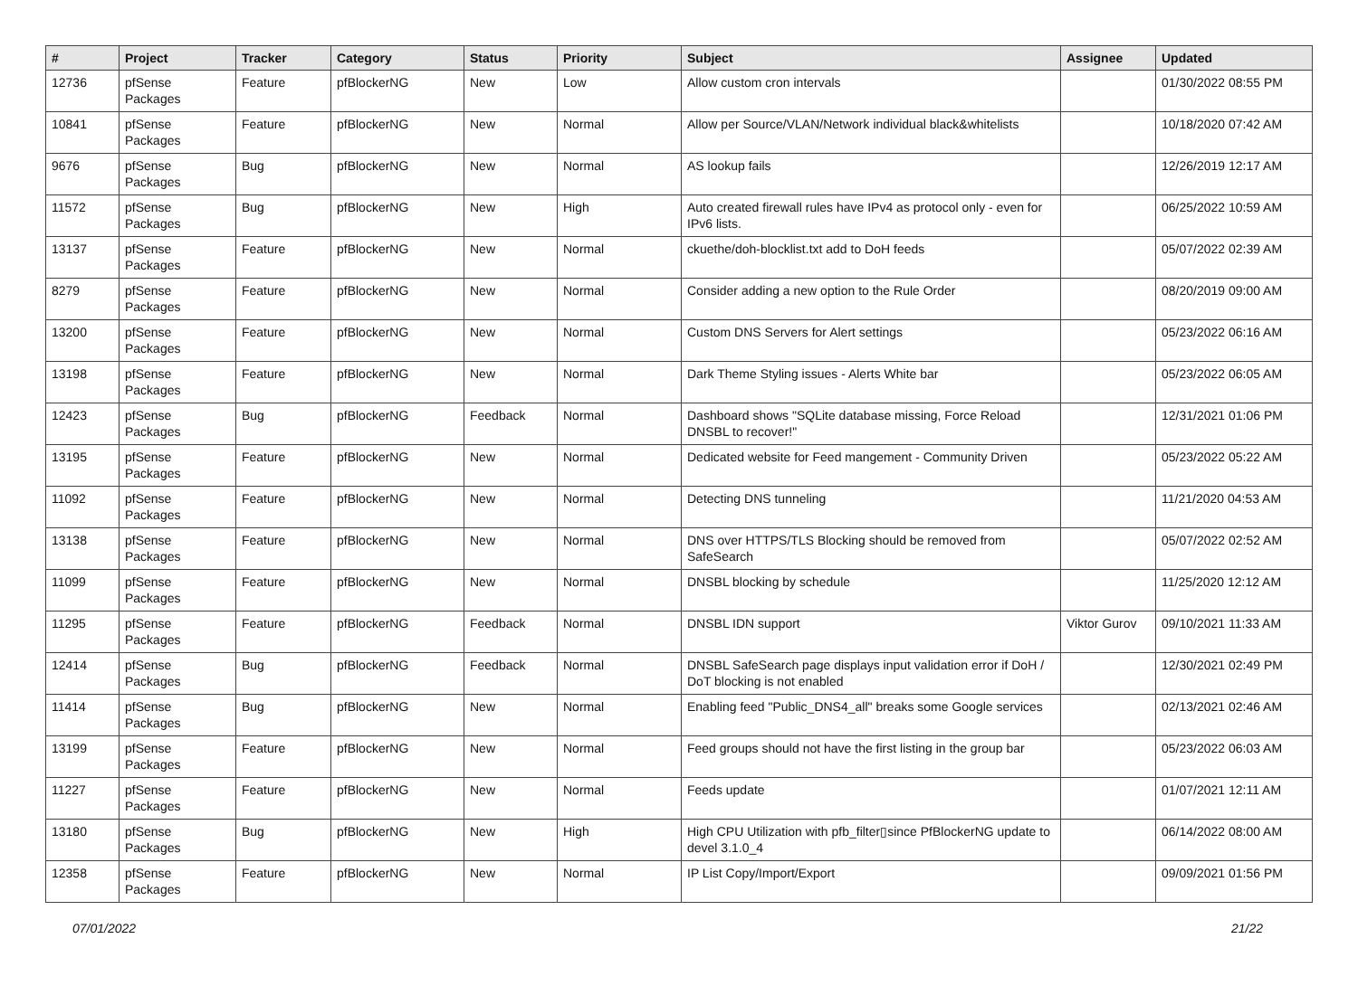| # | Project | Tracker | Category | Status | Priority | Subject | Assignee | Updated |
| --- | --- | --- | --- | --- | --- | --- | --- | --- |
| 12736 | pfSense Packages | Feature | pfBlockerNG | New | Low | Allow custom cron intervals | | 01/30/2022 08:55 PM |
| 10841 | pfSense Packages | Feature | pfBlockerNG | New | Normal | Allow per Source/VLAN/Network individual black&whitelists | | 10/18/2020 07:42 AM |
| 9676 | pfSense Packages | Bug | pfBlockerNG | New | Normal | AS lookup fails | | 12/26/2019 12:17 AM |
| 11572 | pfSense Packages | Bug | pfBlockerNG | New | High | Auto created firewall rules have IPv4 as protocol only - even for IPv6 lists. | | 06/25/2022 10:59 AM |
| 13137 | pfSense Packages | Feature | pfBlockerNG | New | Normal | ckuethe/doh-blocklist.txt add to DoH feeds | | 05/07/2022 02:39 AM |
| 8279 | pfSense Packages | Feature | pfBlockerNG | New | Normal | Consider adding a new option to the Rule Order | | 08/20/2019 09:00 AM |
| 13200 | pfSense Packages | Feature | pfBlockerNG | New | Normal | Custom DNS Servers for Alert settings | | 05/23/2022 06:16 AM |
| 13198 | pfSense Packages | Feature | pfBlockerNG | New | Normal | Dark Theme Styling issues - Alerts White bar | | 05/23/2022 06:05 AM |
| 12423 | pfSense Packages | Bug | pfBlockerNG | Feedback | Normal | Dashboard shows "SQLite database missing, Force Reload DNSBL to recover!" | | 12/31/2021 01:06 PM |
| 13195 | pfSense Packages | Feature | pfBlockerNG | New | Normal | Dedicated website for Feed mangement - Community Driven | | 05/23/2022 05:22 AM |
| 11092 | pfSense Packages | Feature | pfBlockerNG | New | Normal | Detecting DNS tunneling | | 11/21/2020 04:53 AM |
| 13138 | pfSense Packages | Feature | pfBlockerNG | New | Normal | DNS over HTTPS/TLS Blocking should be removed from SafeSearch | | 05/07/2022 02:52 AM |
| 11099 | pfSense Packages | Feature | pfBlockerNG | New | Normal | DNSBL blocking by schedule | | 11/25/2020 12:12 AM |
| 11295 | pfSense Packages | Feature | pfBlockerNG | Feedback | Normal | DNSBL IDN support | Viktor Gurov | 09/10/2021 11:33 AM |
| 12414 | pfSense Packages | Bug | pfBlockerNG | Feedback | Normal | DNSBL SafeSearch page displays input validation error if DoH / DoT blocking is not enabled | | 12/30/2021 02:49 PM |
| 11414 | pfSense Packages | Bug | pfBlockerNG | New | Normal | Enabling feed "Public_DNS4_all" breaks some Google services | | 02/13/2021 02:46 AM |
| 13199 | pfSense Packages | Feature | pfBlockerNG | New | Normal | Feed groups should not have the first listing in the group bar | | 05/23/2022 06:03 AM |
| 11227 | pfSense Packages | Feature | pfBlockerNG | New | Normal | Feeds update | | 01/07/2021 12:11 AM |
| 13180 | pfSense Packages | Bug | pfBlockerNG | New | High | High CPU Utilization with pfb_filter▯since PfBlockerNG update to devel 3.1.0_4 | | 06/14/2022 08:00 AM |
| 12358 | pfSense Packages | Feature | pfBlockerNG | New | Normal | IP List Copy/Import/Export | | 09/09/2021 01:56 PM |
07/01/2022 21/22